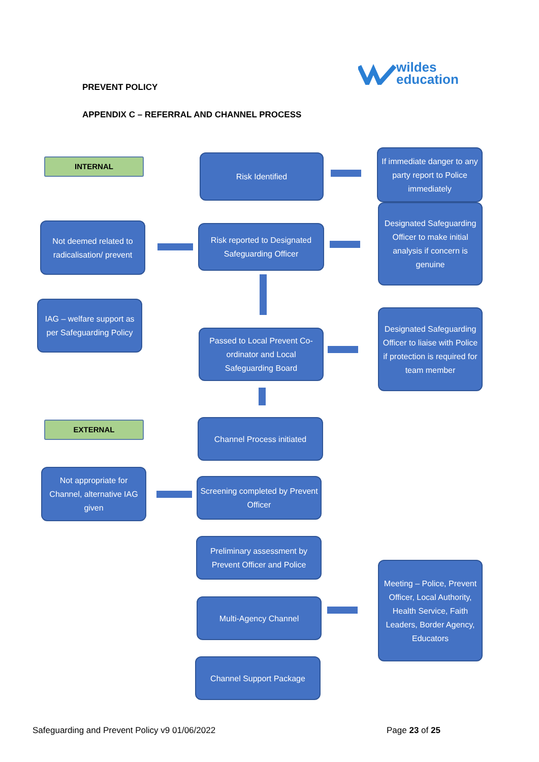PREVENT POLICY
wildes
education
APPENDIX C – REFERRAL AND CHANNEL PROCESS
INTERNAL Risk Identified
If immediate danger to any party report to Police immediately
Designated Safeguarding Officer to make initial analysis if concern is genuine
Not deemed related to radicalisation/ prevent
Risk reported to Designated Safeguarding Officer
IAG – welfare support as per Safeguarding Policy
Designated Safeguarding Officer to liaise with Police if protection is required for team member
Passed to Local Prevent Co-ordinator and Local Safeguarding Board
EXTERNAL Channel Process initiated
Not appropriate for Channel, alternative IAG given
Screening completed by Prevent Officer
Preliminary assessment by Prevent Officer and Police
Meeting – Police, Prevent Officer, Local Authority, Health Service, Faith Leaders, Border Agency, Educators
Multi-Agency Channel
Channel Support Package
Safeguarding and Prevent Policy v9 01/06/2022
Page 23 of 25